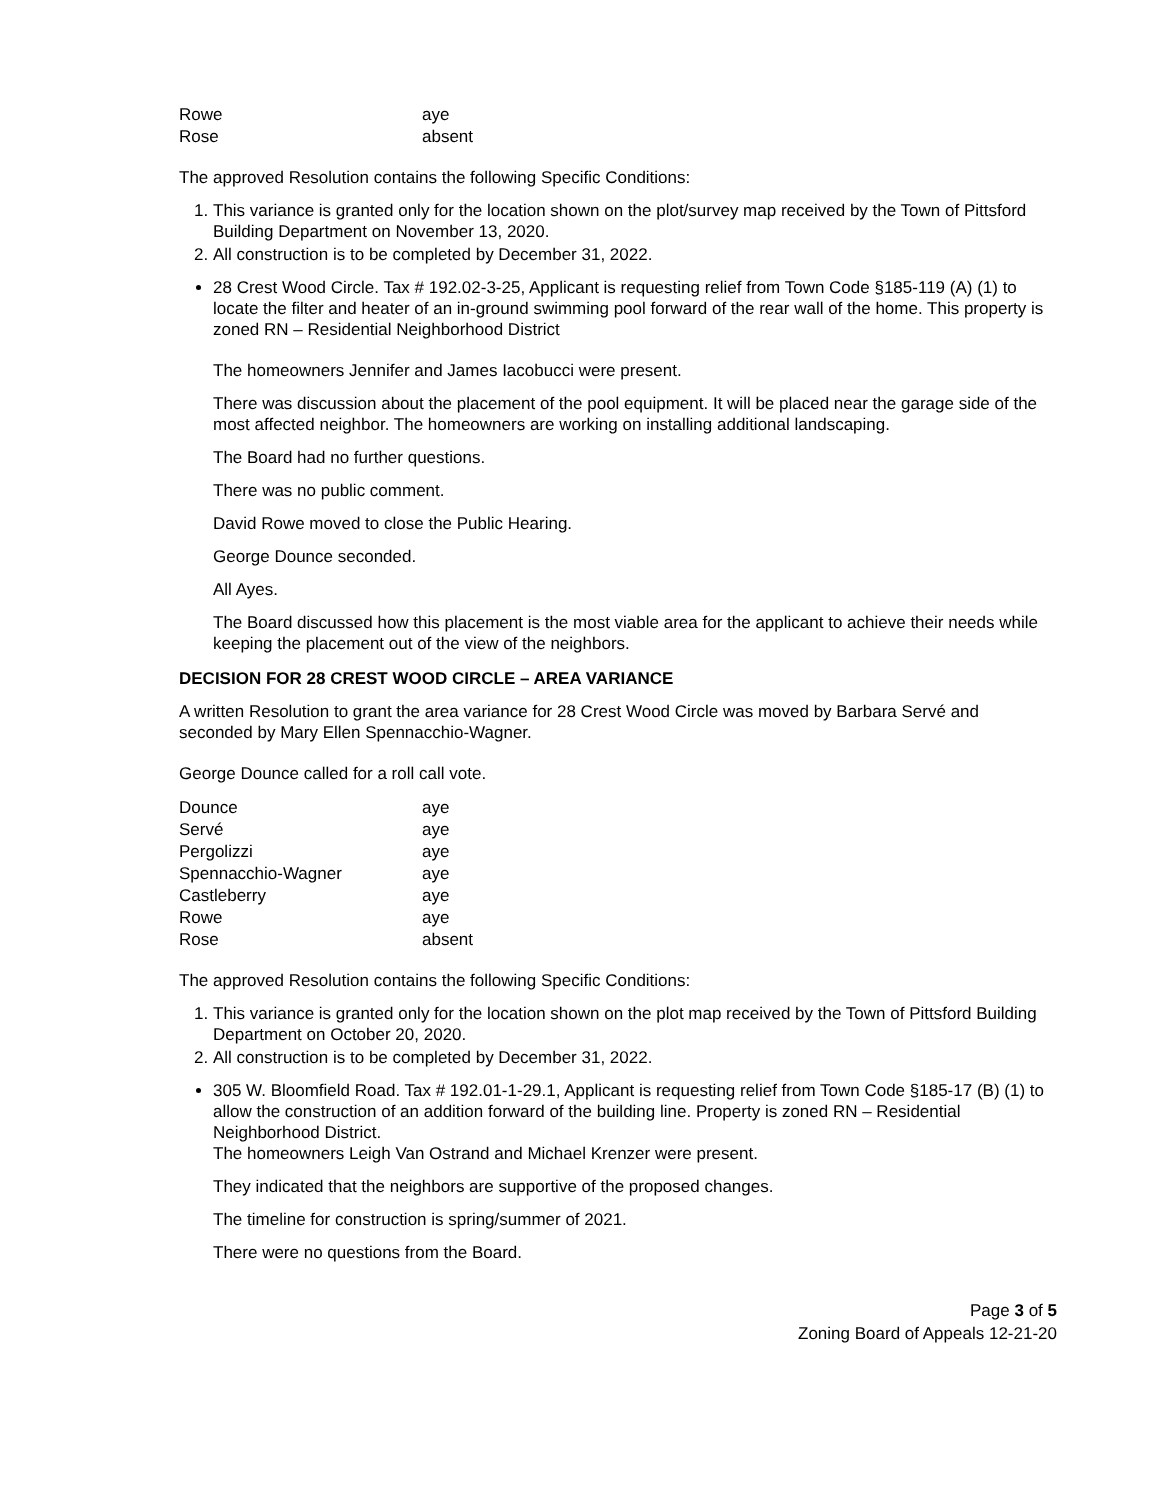| Rowe | aye |
| Rose | absent |
The approved Resolution contains the following Specific Conditions:
1. This variance is granted only for the location shown on the plot/survey map received by the Town of Pittsford Building Department on November 13, 2020.
2. All construction is to be completed by December 31, 2022.
28 Crest Wood Circle. Tax # 192.02-3-25, Applicant is requesting relief from Town Code §185-119 (A) (1) to locate the filter and heater of an in-ground swimming pool forward of the rear wall of the home. This property is zoned RN – Residential Neighborhood District
The homeowners Jennifer and James Iacobucci were present.
There was discussion about the placement of the pool equipment. It will be placed near the garage side of the most affected neighbor. The homeowners are working on installing additional landscaping.
The Board had no further questions.
There was no public comment.
David Rowe moved to close the Public Hearing.
George Dounce seconded.
All Ayes.
The Board discussed how this placement is the most viable area for the applicant to achieve their needs while keeping the placement out of the view of the neighbors.
DECISION FOR 28 CREST WOOD CIRCLE – AREA VARIANCE
A written Resolution to grant the area variance for 28 Crest Wood Circle was moved by Barbara Servé and seconded by Mary Ellen Spennacchio-Wagner.
George Dounce called for a roll call vote.
| Dounce | aye |
| Servé | aye |
| Pergolizzi | aye |
| Spennacchio-Wagner | aye |
| Castleberry | aye |
| Rowe | aye |
| Rose | absent |
The approved Resolution contains the following Specific Conditions:
1. This variance is granted only for the location shown on the plot map received by the Town of Pittsford Building Department on October 20, 2020.
2. All construction is to be completed by December 31, 2022.
305 W. Bloomfield Road. Tax # 192.01-1-29.1, Applicant is requesting relief from Town Code §185-17 (B) (1) to allow the construction of an addition forward of the building line. Property is zoned RN – Residential Neighborhood District.
The homeowners Leigh Van Ostrand and Michael Krenzer were present.
They indicated that the neighbors are supportive of the proposed changes.
The timeline for construction is spring/summer of 2021.
There were no questions from the Board.
Page 3 of 5
Zoning Board of Appeals 12-21-20